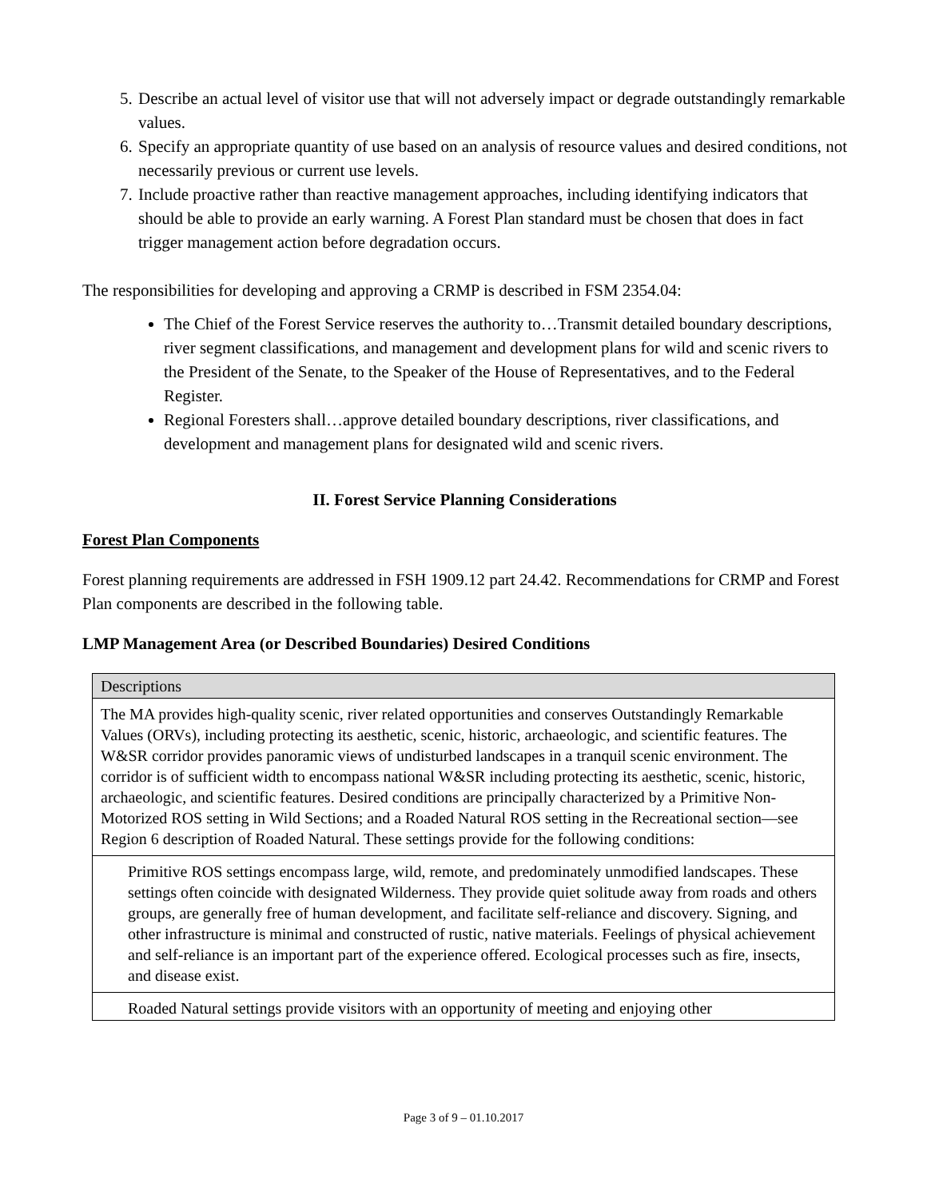5. Describe an actual level of visitor use that will not adversely impact or degrade outstandingly remarkable values.
6. Specify an appropriate quantity of use based on an analysis of resource values and desired conditions, not necessarily previous or current use levels.
7. Include proactive rather than reactive management approaches, including identifying indicators that should be able to provide an early warning. A Forest Plan standard must be chosen that does in fact trigger management action before degradation occurs.
The responsibilities for developing and approving a CRMP is described in FSM 2354.04:
The Chief of the Forest Service reserves the authority to…Transmit detailed boundary descriptions, river segment classifications, and management and development plans for wild and scenic rivers to the President of the Senate, to the Speaker of the House of Representatives, and to the Federal Register.
Regional Foresters shall…approve detailed boundary descriptions, river classifications, and development and management plans for designated wild and scenic rivers.
II. Forest Service Planning Considerations
Forest Plan Components
Forest planning requirements are addressed in FSH 1909.12 part 24.42. Recommendations for CRMP and Forest Plan components are described in the following table.
LMP Management Area (or Described Boundaries) Desired Conditions
| Descriptions |
| --- |
| The MA provides high-quality scenic, river related opportunities and conserves Outstandingly Remarkable Values (ORVs), including protecting its aesthetic, scenic, historic, archaeologic, and scientific features. The W&SR corridor provides panoramic views of undisturbed landscapes in a tranquil scenic environment. The corridor is of sufficient width to encompass national W&SR including protecting its aesthetic, scenic, historic, archaeologic, and scientific features. Desired conditions are principally characterized by a Primitive Non-Motorized ROS setting in Wild Sections; and a Roaded Natural ROS setting in the Recreational section—see Region 6 description of Roaded Natural. These settings provide for the following conditions: |
| Primitive ROS settings encompass large, wild, remote, and predominately unmodified landscapes. These settings often coincide with designated Wilderness. They provide quiet solitude away from roads and others groups, are generally free of human development, and facilitate self-reliance and discovery. Signing, and other infrastructure is minimal and constructed of rustic, native materials. Feelings of physical achievement and self-reliance is an important part of the experience offered. Ecological processes such as fire, insects, and disease exist. |
| Roaded Natural settings provide visitors with an opportunity of meeting and enjoying other |
Page 3 of 9 – 01.10.2017